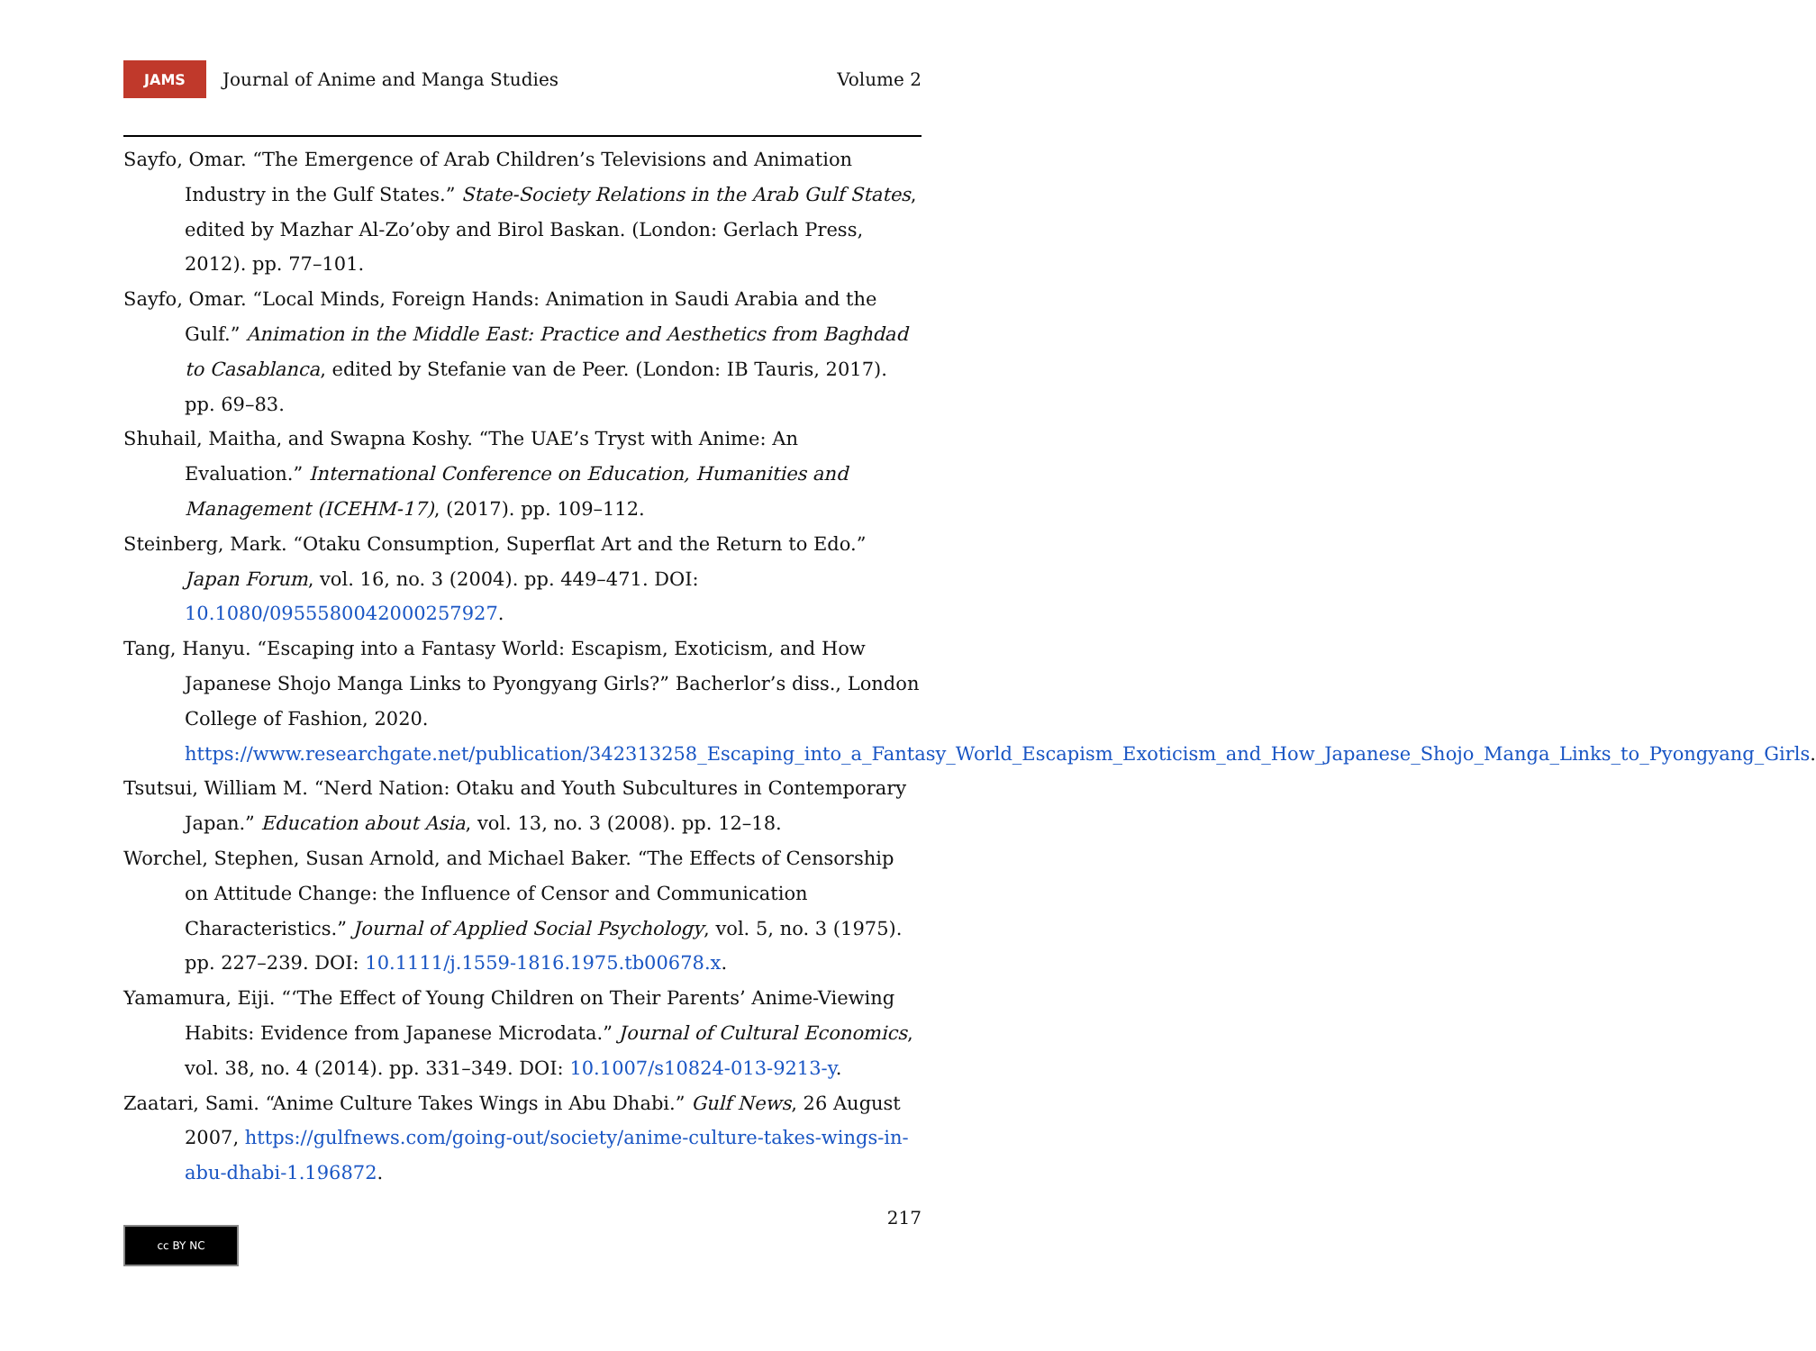JAMS
Journal of Anime and Manga Studies Volume 2
Sayfo, Omar. “The Emergence of Arab Children’s Televisions and Animation Industry in the Gulf States.” State-Society Relations in the Arab Gulf States, edited by Mazhar Al-Zo’oby and Birol Baskan. (London: Gerlach Press, 2012). pp. 77–101.
Sayfo, Omar. “Local Minds, Foreign Hands: Animation in Saudi Arabia and the Gulf.” Animation in the Middle East: Practice and Aesthetics from Baghdad to Casablanca, edited by Stefanie van de Peer. (London: IB Tauris, 2017). pp. 69–83.
Shuhail, Maitha, and Swapna Koshy. “The UAE’s Tryst with Anime: An Evaluation.” International Conference on Education, Humanities and Management (ICEHM-17), (2017). pp. 109–112.
Steinberg, Mark. “Otaku Consumption, Superflat Art and the Return to Edo.” Japan Forum, vol. 16, no. 3 (2004). pp. 449–471. DOI: 10.1080/0955580042000257927.
Tang, Hanyu. “Escaping into a Fantasy World: Escapism, Exoticism, and How Japanese Shojo Manga Links to Pyongyang Girls?” Bacherlor’s diss., London College of Fashion, 2020. https://www.researchgate.net/publication/342313258_Escaping_into_a_Fantasy_World_Escapism_Exoticism_and_How_Japanese_Shojo_Manga_Links_to_Pyongyang_Girls.
Tsutsui, William M. “Nerd Nation: Otaku and Youth Subcultures in Contemporary Japan.” Education about Asia, vol. 13, no. 3 (2008). pp. 12–18.
Worchel, Stephen, Susan Arnold, and Michael Baker. “The Effects of Censorship on Attitude Change: the Influence of Censor and Communication Characteristics.” Journal of Applied Social Psychology, vol. 5, no. 3 (1975). pp. 227–239. DOI: 10.1111/j.1559-1816.1975.tb00678.x.
Yamamura, Eiji. “‘The Effect of Young Children on Their Parents’ Anime-Viewing Habits: Evidence from Japanese Microdata.” Journal of Cultural Economics, vol. 38, no. 4 (2014). pp. 331–349. DOI: 10.1007/s10824-013-9213-y.
Zaatari, Sami. “Anime Culture Takes Wings in Abu Dhabi.” Gulf News, 26 August 2007, https://gulfnews.com/going-out/society/anime-culture-takes-wings-in-abu-dhabi-1.196872.
217
cc BY NC